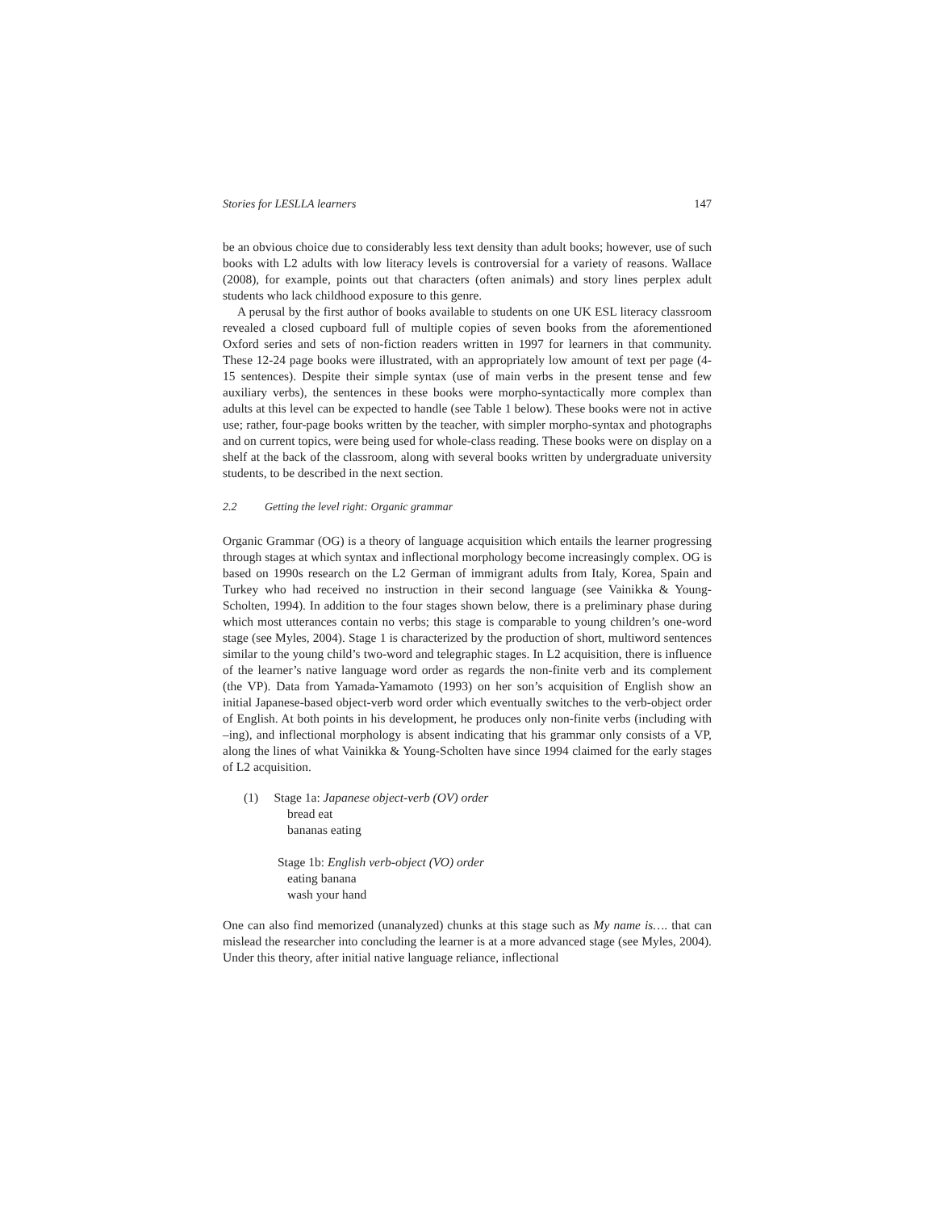Stories for LESLLA learners 147
be an obvious choice due to considerably less text density than adult books; however, use of such books with L2 adults with low literacy levels is controversial for a variety of reasons. Wallace (2008), for example, points out that characters (often animals) and story lines perplex adult students who lack childhood exposure to this genre.
A perusal by the first author of books available to students on one UK ESL literacy classroom revealed a closed cupboard full of multiple copies of seven books from the aforementioned Oxford series and sets of non-fiction readers written in 1997 for learners in that community. These 12-24 page books were illustrated, with an appropriately low amount of text per page (4-15 sentences). Despite their simple syntax (use of main verbs in the present tense and few auxiliary verbs), the sentences in these books were morpho-syntactically more complex than adults at this level can be expected to handle (see Table 1 below). These books were not in active use; rather, four-page books written by the teacher, with simpler morpho-syntax and photographs and on current topics, were being used for whole-class reading. These books were on display on a shelf at the back of the classroom, along with several books written by undergraduate university students, to be described in the next section.
2.2 Getting the level right: Organic grammar
Organic Grammar (OG) is a theory of language acquisition which entails the learner progressing through stages at which syntax and inflectional morphology become increasingly complex. OG is based on 1990s research on the L2 German of immigrant adults from Italy, Korea, Spain and Turkey who had received no instruction in their second language (see Vainikka & Young-Scholten, 1994). In addition to the four stages shown below, there is a preliminary phase during which most utterances contain no verbs; this stage is comparable to young children’s one-word stage (see Myles, 2004). Stage 1 is characterized by the production of short, multiword sentences similar to the young child’s two-word and telegraphic stages. In L2 acquisition, there is influence of the learner’s native language word order as regards the non-finite verb and its complement (the VP). Data from Yamada-Yamamoto (1993) on her son’s acquisition of English show an initial Japanese-based object-verb word order which eventually switches to the verb-object order of English. At both points in his development, he produces only non-finite verbs (including with –ing), and inflectional morphology is absent indicating that his grammar only consists of a VP, along the lines of what Vainikka & Young-Scholten have since 1994 claimed for the early stages of L2 acquisition.
(1) Stage 1a: Japanese object-verb (OV) order
bread eat
bananas eating
Stage 1b: English verb-object (VO) order
eating banana
wash your hand
One can also find memorized (unanalyzed) chunks at this stage such as My name is…. that can mislead the researcher into concluding the learner is at a more advanced stage (see Myles, 2004). Under this theory, after initial native language reliance, inflectional